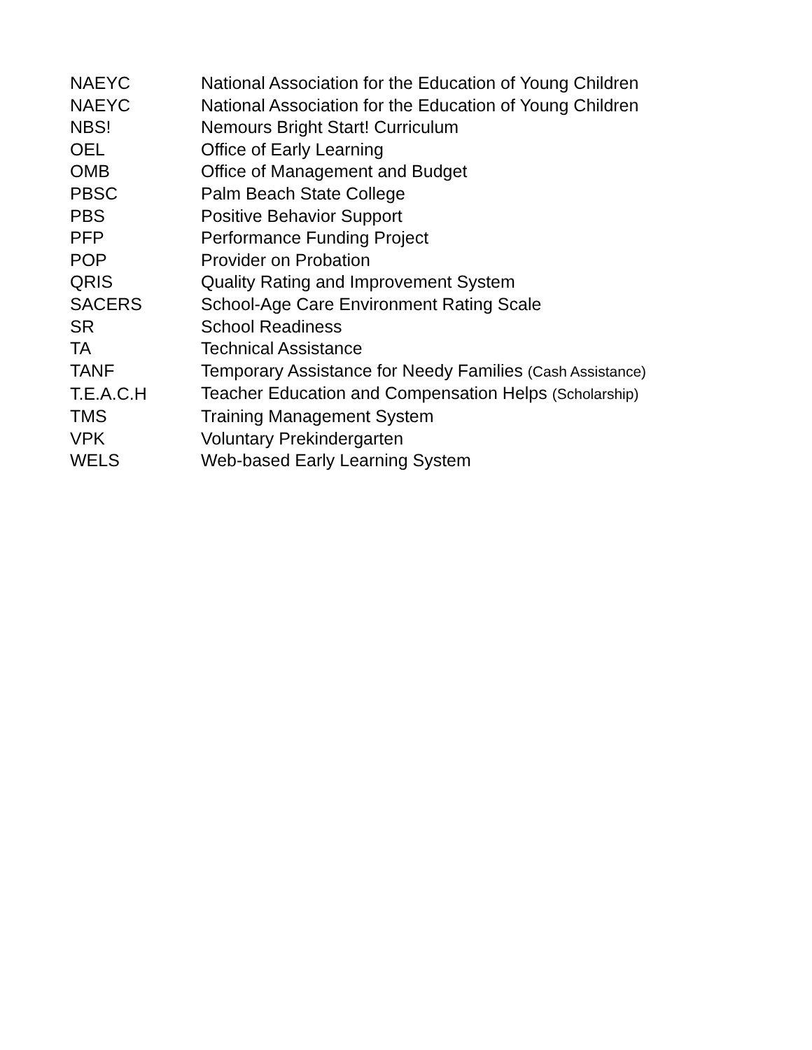| NAEYC | National Association for the Education of Young Children |
| NAEYC | National Association for the Education of Young Children |
| NBS! | Nemours Bright Start! Curriculum |
| OEL | Office of Early Learning |
| OMB | Office of Management and Budget |
| PBSC | Palm Beach State College |
| PBS | Positive Behavior Support |
| PFP | Performance Funding Project |
| POP | Provider on Probation |
| QRIS | Quality Rating and Improvement System |
| SACERS | School-Age Care Environment Rating Scale |
| SR | School Readiness |
| TA | Technical Assistance |
| TANF | Temporary Assistance for Needy Families (Cash Assistance) |
| T.E.A.C.H | Teacher Education and Compensation Helps (Scholarship) |
| TMS | Training Management System |
| VPK | Voluntary Prekindergarten |
| WELS | Web-based Early Learning System |